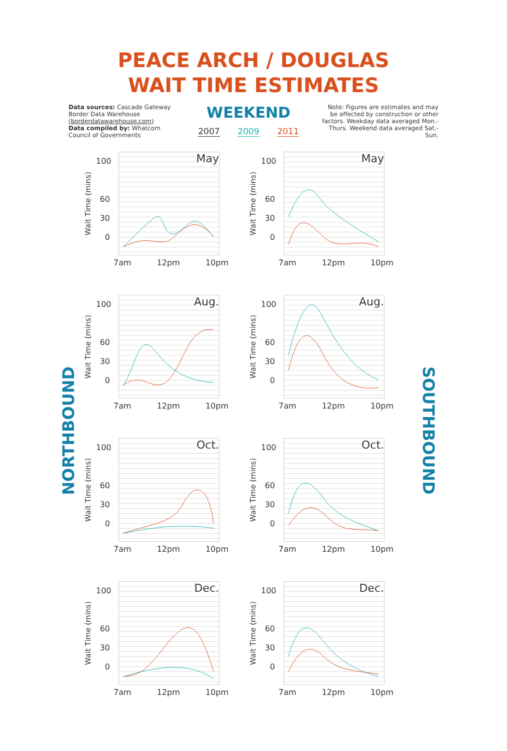PEACE ARCH / DOUGLAS
WAIT TIME ESTIMATES
Data sources: Cascade Gateway Border Data Warehouse (borderdatawarehouse.com)
Data compiled by: Whatcom Council of Governments
WEEKEND
2007 2009 2011
Note: Figures are estimates and may be affected by construction or other factors. Weekday data averaged Mon.-Thurs. Weekend data averaged Sat.-Sun.
NORTHBOUND
May
Wait Time (mins)
100
60
30
0
7am 12pm 10pm
May
Wait Time (mins)
100
60
30
0
7am 12pm 10pm
Aug.
Wait Time (mins)
100
60
30
0
7am 12pm 10pm
Aug.
Wait Time (mins)
100
60
30
0
7am 12pm 10pm
Oct.
Wait Time (mins)
100
60
30
0
7am 12pm 10pm
Oct.
Wait Time (mins)
100
60
30
0
7am 12pm 10pm
Dec.
Wait Time (mins)
100
60
30
0
7am 12pm 10pm
Dec.
Wait Time (mins)
100
60
30
0
7am 12pm 10pm
SOUTHBOUND